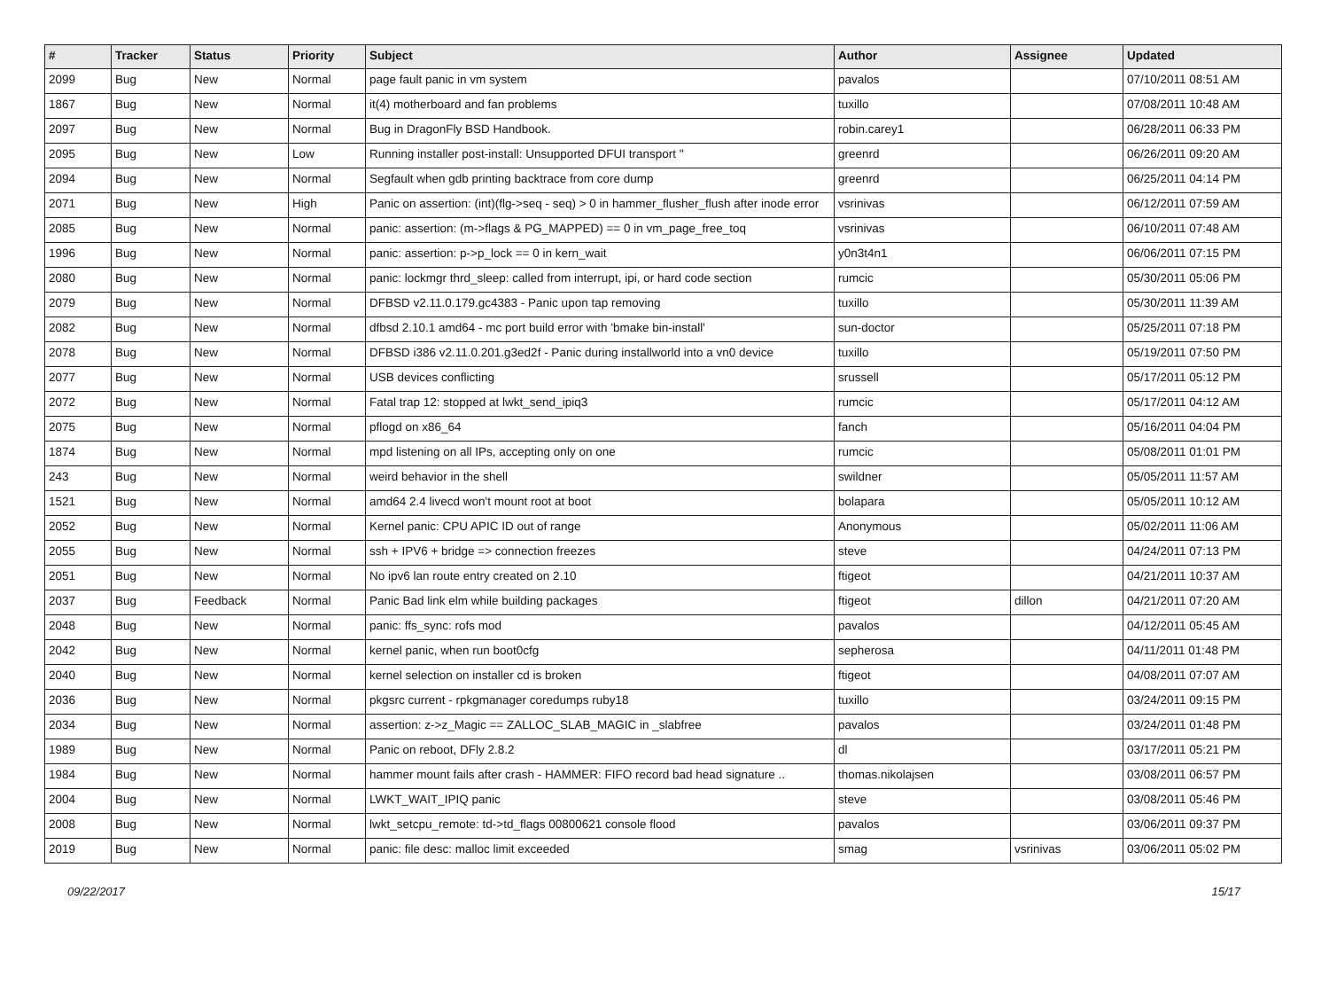| # | Tracker | Status | Priority | Subject | Author | Assignee | Updated |
| --- | --- | --- | --- | --- | --- | --- | --- |
| 2099 | Bug | New | Normal | page fault panic in vm system | pavalos | | 07/10/2011 08:51 AM |
| 1867 | Bug | New | Normal | it(4) motherboard and fan problems | tuxillo | | 07/08/2011 10:48 AM |
| 2097 | Bug | New | Normal | Bug in DragonFly BSD Handbook. | robin.carey1 | | 06/28/2011 06:33 PM |
| 2095 | Bug | New | Low | Running installer post-install: Unsupported DFUI transport '' | greenrd | | 06/26/2011 09:20 AM |
| 2094 | Bug | New | Normal | Segfault when gdb printing backtrace from core dump | greenrd | | 06/25/2011 04:14 PM |
| 2071 | Bug | New | High | Panic on assertion: (int)(flg->seq - seq) > 0 in hammer_flusher_flush after inode error | vsrinivas | | 06/12/2011 07:59 AM |
| 2085 | Bug | New | Normal | panic: assertion: (m->flags & PG_MAPPED) == 0 in vm_page_free_toq | vsrinivas | | 06/10/2011 07:48 AM |
| 1996 | Bug | New | Normal | panic: assertion: p->p_lock == 0 in kern_wait | y0n3t4n1 | | 06/06/2011 07:15 PM |
| 2080 | Bug | New | Normal | panic: lockmgr thrd_sleep: called from interrupt, ipi, or hard code section | rumcic | | 05/30/2011 05:06 PM |
| 2079 | Bug | New | Normal | DFBSD v2.11.0.179.gc4383 - Panic upon tap removing | tuxillo | | 05/30/2011 11:39 AM |
| 2082 | Bug | New | Normal | dfbsd 2.10.1 amd64 - mc port build error with 'bmake bin-install' | sun-doctor | | 05/25/2011 07:18 PM |
| 2078 | Bug | New | Normal | DFBSD i386 v2.11.0.201.g3ed2f - Panic during installworld into a vn0 device | tuxillo | | 05/19/2011 07:50 PM |
| 2077 | Bug | New | Normal | USB devices conflicting | srussell | | 05/17/2011 05:12 PM |
| 2072 | Bug | New | Normal | Fatal trap 12: stopped at lwkt_send_ipiq3 | rumcic | | 05/17/2011 04:12 AM |
| 2075 | Bug | New | Normal | pflogd on x86_64 | fanch | | 05/16/2011 04:04 PM |
| 1874 | Bug | New | Normal | mpd listening on all IPs, accepting only on one | rumcic | | 05/08/2011 01:01 PM |
| 243 | Bug | New | Normal | weird behavior in the shell | swildner | | 05/05/2011 11:57 AM |
| 1521 | Bug | New | Normal | amd64 2.4 livecd won't mount root at boot | bolapara | | 05/05/2011 10:12 AM |
| 2052 | Bug | New | Normal | Kernel panic: CPU APIC ID out of range | Anonymous | | 05/02/2011 11:06 AM |
| 2055 | Bug | New | Normal | ssh + IPV6 + bridge => connection freezes | steve | | 04/24/2011 07:13 PM |
| 2051 | Bug | New | Normal | No ipv6 lan route entry created on 2.10 | ftigeot | | 04/21/2011 10:37 AM |
| 2037 | Bug | Feedback | Normal | Panic Bad link elm while building packages | ftigeot | dillon | 04/21/2011 07:20 AM |
| 2048 | Bug | New | Normal | panic: ffs_sync: rofs mod | pavalos | | 04/12/2011 05:45 AM |
| 2042 | Bug | New | Normal | kernel panic, when run boot0cfg | sepherosa | | 04/11/2011 01:48 PM |
| 2040 | Bug | New | Normal | kernel selection on installer cd is broken | ftigeot | | 04/08/2011 07:07 AM |
| 2036 | Bug | New | Normal | pkgsrc current - rpkgmanager coredumps ruby18 | tuxillo | | 03/24/2011 09:15 PM |
| 2034 | Bug | New | Normal | assertion: z->z_Magic == ZALLOC_SLAB_MAGIC in _slabfree | pavalos | | 03/24/2011 01:48 PM |
| 1989 | Bug | New | Normal | Panic on reboot, DFly 2.8.2 | dl | | 03/17/2011 05:21 PM |
| 1984 | Bug | New | Normal | hammer mount fails after crash - HAMMER: FIFO record bad head signature .. | thomas.nikolajsen | | 03/08/2011 06:57 PM |
| 2004 | Bug | New | Normal | LWKT_WAIT_IPIQ panic | steve | | 03/08/2011 05:46 PM |
| 2008 | Bug | New | Normal | lwkt_setcpu_remote: td->td_flags 00800621 console flood | pavalos | | 03/06/2011 09:37 PM |
| 2019 | Bug | New | Normal | panic: file desc: malloc limit exceeded | smag | vsrinivas | 03/06/2011 05:02 PM |
09/22/2017 15/17